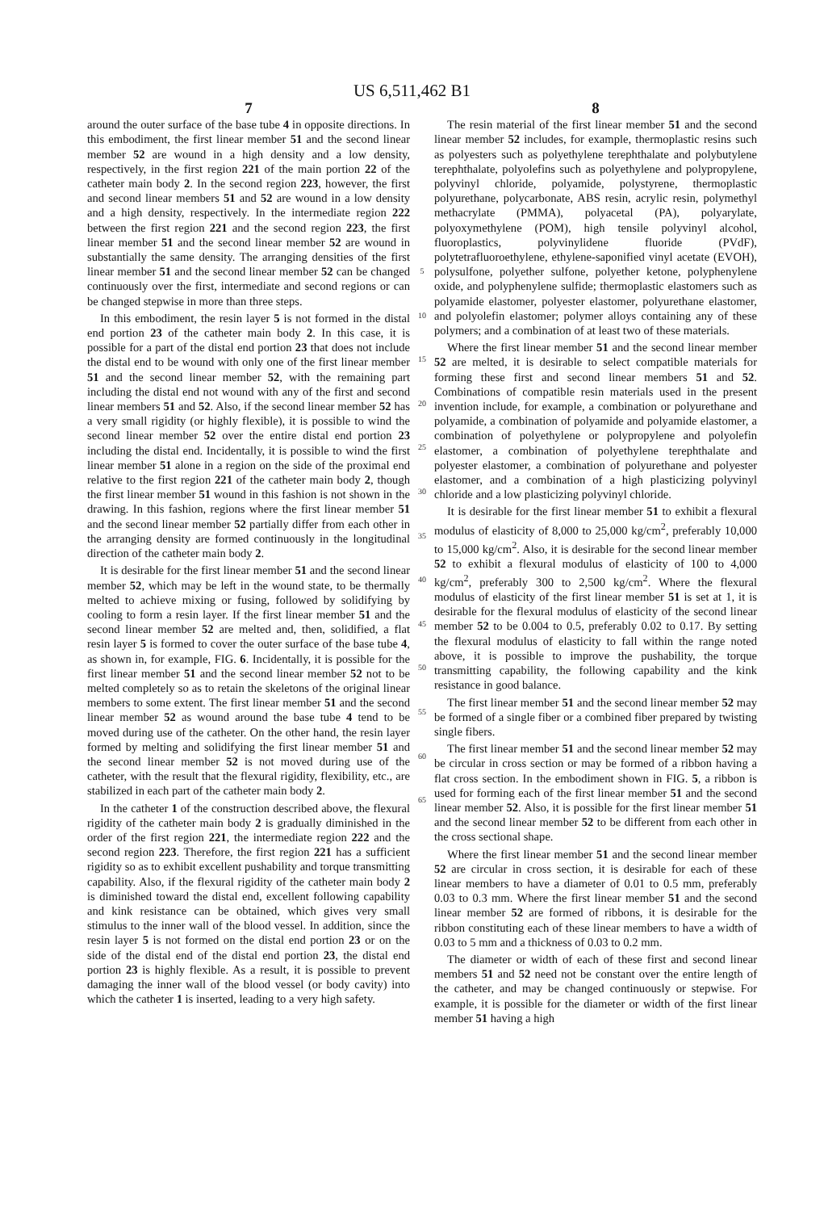US 6,511,462 B1
7
around the outer surface of the base tube 4 in opposite directions. In this embodiment, the first linear member 51 and the second linear member 52 are wound in a high density and a low density, respectively, in the first region 221 of the main portion 22 of the catheter main body 2. In the second region 223, however, the first and second linear members 51 and 52 are wound in a low density and a high density, respectively. In the intermediate region 222 between the first region 221 and the second region 223, the first linear member 51 and the second linear member 52 are wound in substantially the same density. The arranging densities of the first linear member 51 and the second linear member 52 can be changed continuously over the first, intermediate and second regions or can be changed stepwise in more than three steps.
In this embodiment, the resin layer 5 is not formed in the distal end portion 23 of the catheter main body 2. In this case, it is possible for a part of the distal end portion 23 that does not include the distal end to be wound with only one of the first linear member 51 and the second linear member 52, with the remaining part including the distal end not wound with any of the first and second linear members 51 and 52. Also, if the second linear member 52 has a very small rigidity (or highly flexible), it is possible to wind the second linear member 52 over the entire distal end portion 23 including the distal end. Incidentally, it is possible to wind the first linear member 51 alone in a region on the side of the proximal end relative to the first region 221 of the catheter main body 2, though the first linear member 51 wound in this fashion is not shown in the drawing. In this fashion, regions where the first linear member 51 and the second linear member 52 partially differ from each other in the arranging density are formed continuously in the longitudinal direction of the catheter main body 2.
It is desirable for the first linear member 51 and the second linear member 52, which may be left in the wound state, to be thermally melted to achieve mixing or fusing, followed by solidifying by cooling to form a resin layer. If the first linear member 51 and the second linear member 52 are melted and, then, solidified, a flat resin layer 5 is formed to cover the outer surface of the base tube 4, as shown in, for example, FIG. 6. Incidentally, it is possible for the first linear member 51 and the second linear member 52 not to be melted completely so as to retain the skeletons of the original linear members to some extent. The first linear member 51 and the second linear member 52 as wound around the base tube 4 tend to be moved during use of the catheter. On the other hand, the resin layer formed by melting and solidifying the first linear member 51 and the second linear member 52 is not moved during use of the catheter, with the result that the flexural rigidity, flexibility, etc., are stabilized in each part of the catheter main body 2.
In the catheter 1 of the construction described above, the flexural rigidity of the catheter main body 2 is gradually diminished in the order of the first region 221, the intermediate region 222 and the second region 223. Therefore, the first region 221 has a sufficient rigidity so as to exhibit excellent pushability and torque transmitting capability. Also, if the flexural rigidity of the catheter main body 2 is diminished toward the distal end, excellent following capability and kink resistance can be obtained, which gives very small stimulus to the inner wall of the blood vessel. In addition, since the resin layer 5 is not formed on the distal end portion 23 or on the side of the distal end of the distal end portion 23, the distal end portion 23 is highly flexible. As a result, it is possible to prevent damaging the inner wall of the blood vessel (or body cavity) into which the catheter 1 is inserted, leading to a very high safety.
5
10
15
20
25
30
35
40
45
50
55
60
65
8
The resin material of the first linear member 51 and the second linear member 52 includes, for example, thermoplastic resins such as polyesters such as polyethylene terephthalate and polybutylene terephthalate, polyolefins such as polyethylene and polypropylene, polyvinyl chloride, polyamide, polystyrene, thermoplastic polyurethane, polycarbonate, ABS resin, acrylic resin, polymethyl methacrylate (PMMA), polyacetal (PA), polyarylate, polyoxymethylene (POM), high tensile polyvinyl alcohol, fluoroplastics, polyvinylidene fluoride (PVdF), polytetrafluoroethylene, ethylene-saponified vinyl acetate (EVOH), polysulfone, polyether sulfone, polyether ketone, polyphenylene oxide, and polyphenylene sulfide; thermoplastic elastomers such as polyamide elastomer, polyester elastomer, polyurethane elastomer, and polyolefin elastomer; polymer alloys containing any of these polymers; and a combination of at least two of these materials.
Where the first linear member 51 and the second linear member 52 are melted, it is desirable to select compatible materials for forming these first and second linear members 51 and 52. Combinations of compatible resin materials used in the present invention include, for example, a combination or polyurethane and polyamide, a combination of polyamide and polyamide elastomer, a combination of polyethylene or polypropylene and polyolefin elastomer, a combination of polyethylene terephthalate and polyester elastomer, a combination of polyurethane and polyester elastomer, and a combination of a high plasticizing polyvinyl chloride and a low plasticizing polyvinyl chloride.
It is desirable for the first linear member 51 to exhibit a flexural modulus of elasticity of 8,000 to 25,000 kg/cm<sup>2</sup>, preferably 10,000 to 15,000 kg/cm<sup>2</sup>. Also, it is desirable for the second linear member 52 to exhibit a flexural modulus of elasticity of 100 to 4,000 kg/cm<sup>2</sup>, preferably 300 to 2,500 kg/cm<sup>2</sup>. Where the flexural modulus of elasticity of the first linear member 51 is set at 1, it is desirable for the flexural modulus of elasticity of the second linear member 52 to be 0.004 to 0.5, preferably 0.02 to 0.17. By setting the flexural modulus of elasticity to fall within the range noted above, it is possible to improve the pushability, the torque transmitting capability, the following capability and the kink resistance in good balance.
The first linear member 51 and the second linear member 52 may be formed of a single fiber or a combined fiber prepared by twisting single fibers.
The first linear member 51 and the second linear member 52 may be circular in cross section or may be formed of a ribbon having a flat cross section. In the embodiment shown in FIG. 5, a ribbon is used for forming each of the first linear member 51 and the second linear member 52. Also, it is possible for the first linear member 51 and the second linear member 52 to be different from each other in the cross sectional shape.
Where the first linear member 51 and the second linear member 52 are circular in cross section, it is desirable for each of these linear members to have a diameter of 0.01 to 0.5 mm, preferably 0.03 to 0.3 mm. Where the first linear member 51 and the second linear member 52 are formed of ribbons, it is desirable for the ribbon constituting each of these linear members to have a width of 0.03 to 5 mm and a thickness of 0.03 to 0.2 mm.
The diameter or width of each of these first and second linear members 51 and 52 need not be constant over the entire length of the catheter, and may be changed continuously or stepwise. For example, it is possible for the diameter or width of the first linear member 51 having a high